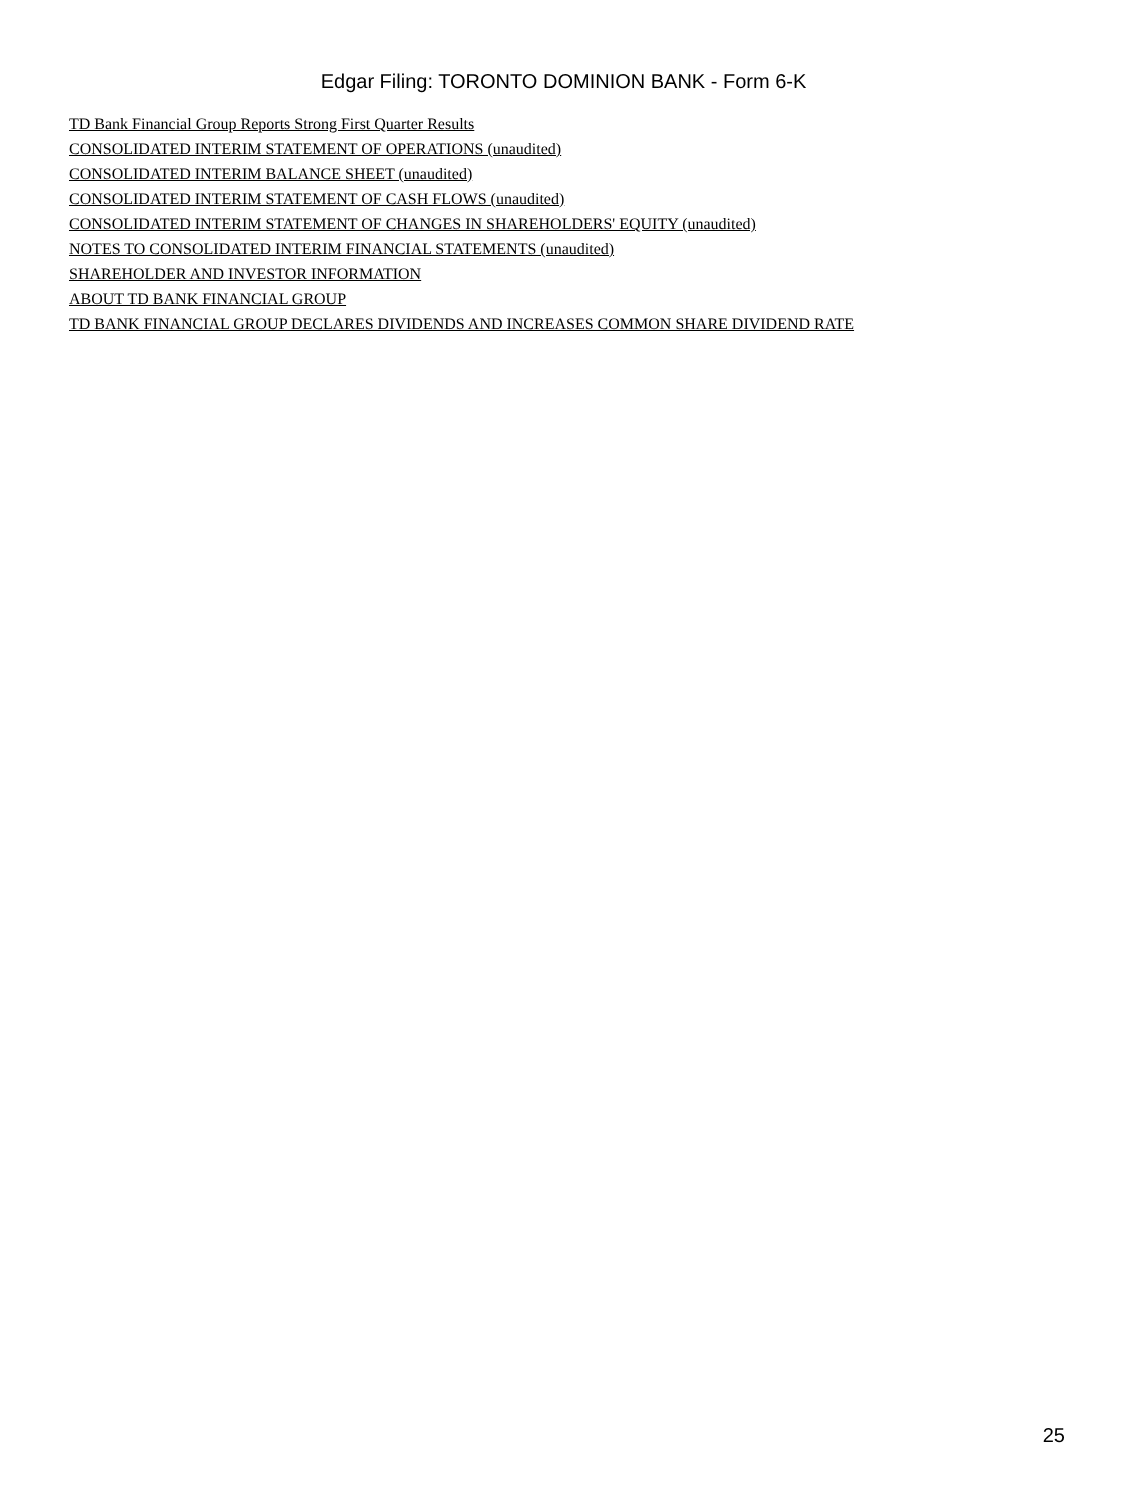Edgar Filing: TORONTO DOMINION BANK - Form 6-K
TD Bank Financial Group Reports Strong First Quarter Results
CONSOLIDATED INTERIM STATEMENT OF OPERATIONS (unaudited)
CONSOLIDATED INTERIM BALANCE SHEET (unaudited)
CONSOLIDATED INTERIM STATEMENT OF CASH FLOWS (unaudited)
CONSOLIDATED INTERIM STATEMENT OF CHANGES IN SHAREHOLDERS' EQUITY (unaudited)
NOTES TO CONSOLIDATED INTERIM FINANCIAL STATEMENTS (unaudited)
SHAREHOLDER AND INVESTOR INFORMATION
ABOUT TD BANK FINANCIAL GROUP
TD BANK FINANCIAL GROUP DECLARES DIVIDENDS AND INCREASES COMMON SHARE DIVIDEND RATE
25